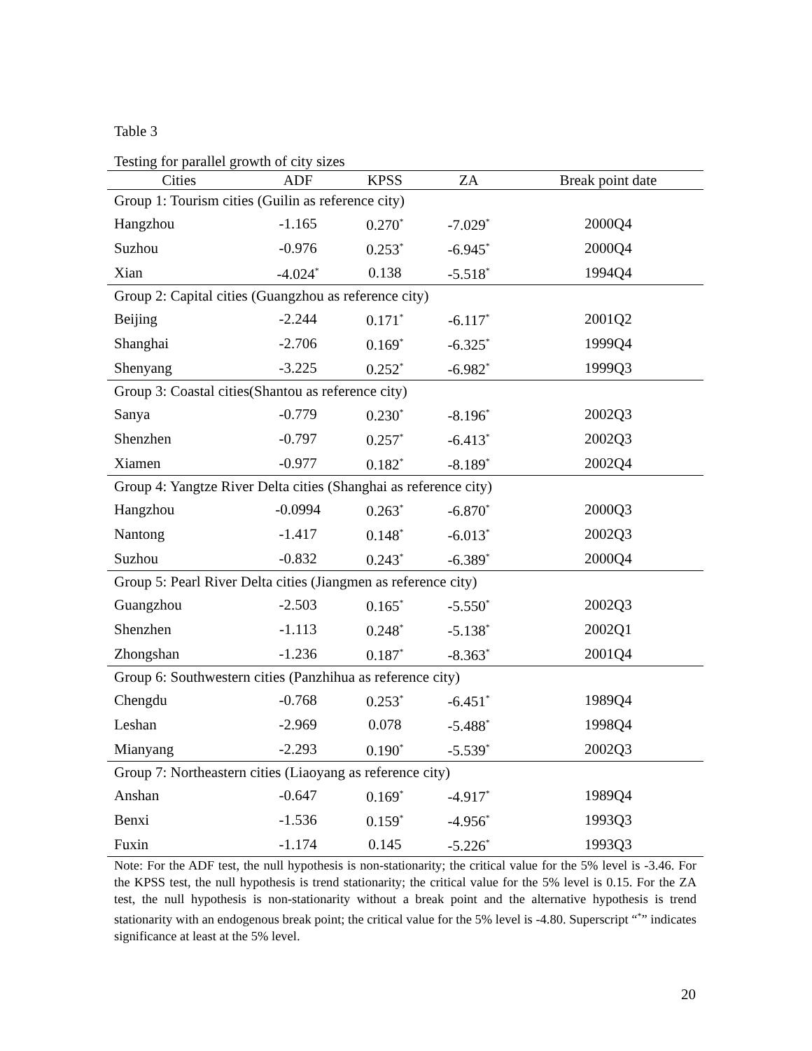Table 3
Testing for parallel growth of city sizes
| Cities | ADF | KPSS | ZA | Break point date |
| --- | --- | --- | --- | --- |
| Group 1: Tourism cities (Guilin as reference city) | | | | |
| Hangzhou | -1.165 | 0.270<sup>*</sup> | -7.029<sup>*</sup> | 2000Q4 |
| Suzhou | -0.976 | 0.253<sup>*</sup> | -6.945<sup>*</sup> | 2000Q4 |
| Xian | -4.024<sup>*</sup> | 0.138 | -5.518<sup>*</sup> | 1994Q4 |
| Group 2: Capital cities (Guangzhou as reference city) | | | | |
| Beijing | -2.244 | 0.171<sup>*</sup> | -6.117<sup>*</sup> | 2001Q2 |
| Shanghai | -2.706 | 0.169<sup>*</sup> | -6.325<sup>*</sup> | 1999Q4 |
| Shenyang | -3.225 | 0.252<sup>*</sup> | -6.982<sup>*</sup> | 1999Q3 |
| Group 3: Coastal cities(Shantou as reference city) | | | | |
| Sanya | -0.779 | 0.230<sup>*</sup> | -8.196<sup>*</sup> | 2002Q3 |
| Shenzhen | -0.797 | 0.257<sup>*</sup> | -6.413<sup>*</sup> | 2002Q3 |
| Xiamen | -0.977 | 0.182<sup>*</sup> | -8.189<sup>*</sup> | 2002Q4 |
| Group 4: Yangtze River Delta cities (Shanghai as reference city) | | | | |
| Hangzhou | -0.0994 | 0.263<sup>*</sup> | -6.870<sup>*</sup> | 2000Q3 |
| Nantong | -1.417 | 0.148<sup>*</sup> | -6.013<sup>*</sup> | 2002Q3 |
| Suzhou | -0.832 | 0.243<sup>*</sup> | -6.389<sup>*</sup> | 2000Q4 |
| Group 5: Pearl River Delta cities (Jiangmen as reference city) | | | | |
| Guangzhou | -2.503 | 0.165<sup>*</sup> | -5.550<sup>*</sup> | 2002Q3 |
| Shenzhen | -1.113 | 0.248<sup>*</sup> | -5.138<sup>*</sup> | 2002Q1 |
| Zhongshan | -1.236 | 0.187<sup>*</sup> | -8.363<sup>*</sup> | 2001Q4 |
| Group 6: Southwestern cities (Panzhihua as reference city) | | | | |
| Chengdu | -0.768 | 0.253<sup>*</sup> | -6.451<sup>*</sup> | 1989Q4 |
| Leshan | -2.969 | 0.078 | -5.488<sup>*</sup> | 1998Q4 |
| Mianyang | -2.293 | 0.190<sup>*</sup> | -5.539<sup>*</sup> | 2002Q3 |
| Group 7: Northeastern cities (Liaoyang as reference city) | | | | |
| Anshan | -0.647 | 0.169<sup>*</sup> | -4.917<sup>*</sup> | 1989Q4 |
| Benxi | -1.536 | 0.159<sup>*</sup> | -4.956<sup>*</sup> | 1993Q3 |
| Fuxin | -1.174 | 0.145 | -5.226<sup>*</sup> | 1993Q3 |
Note: For the ADF test, the null hypothesis is non-stationarity; the critical value for the 5% level is -3.46. For the KPSS test, the null hypothesis is trend stationarity; the critical value for the 5% level is 0.15. For the ZA test, the null hypothesis is non-stationarity without a break point and the alternative hypothesis is trend stationarity with an endogenous break point; the critical value for the 5% level is -4.80. Superscript “<sup>*</sup>” indicates significance at least at the 5% level.
20